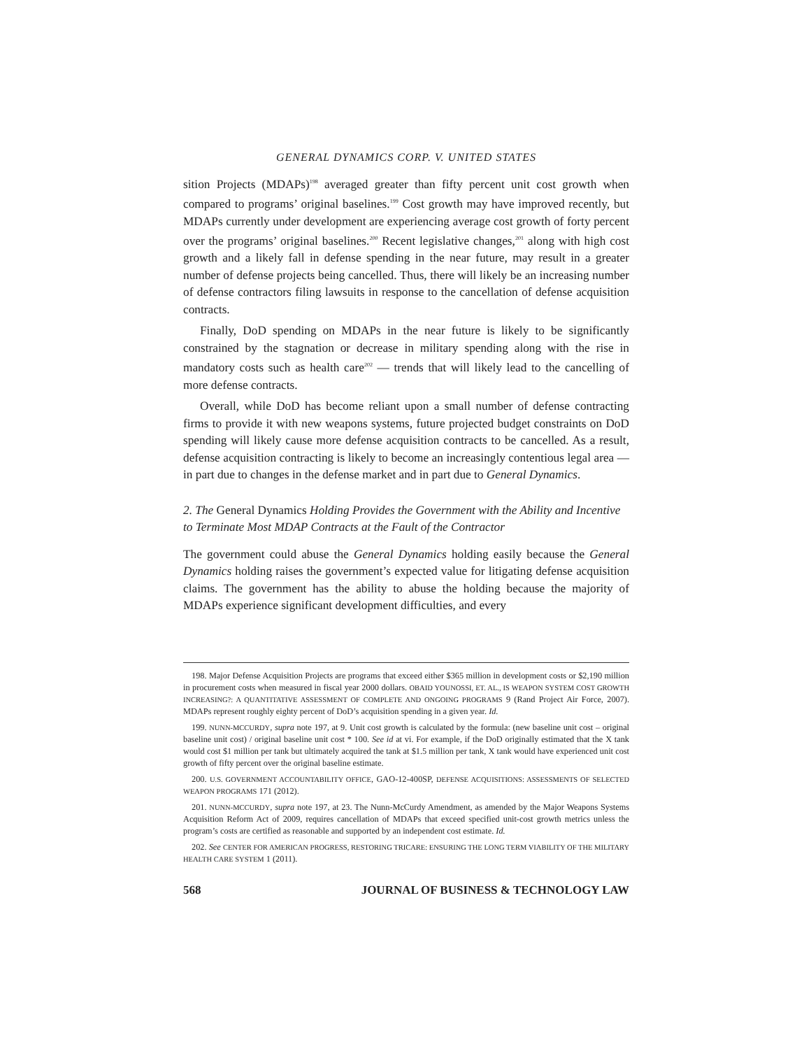GENERAL DYNAMICS CORP. V. UNITED STATES
sition Projects (MDAPs)<sup>198</sup> averaged greater than fifty percent unit cost growth when compared to programs’ original baselines.<sup>199</sup> Cost growth may have improved recently, but MDAPs currently under development are experiencing average cost growth of forty percent over the programs’ original baselines.<sup>200</sup> Recent legislative changes,<sup>201</sup> along with high cost growth and a likely fall in defense spending in the near future, may result in a greater number of defense projects being cancelled. Thus, there will likely be an increasing number of defense contractors filing lawsuits in response to the cancellation of defense acquisition contracts.
Finally, DoD spending on MDAPs in the near future is likely to be significantly constrained by the stagnation or decrease in military spending along with the rise in mandatory costs such as health care<sup>202</sup> — trends that will likely lead to the cancelling of more defense contracts.
Overall, while DoD has become reliant upon a small number of defense contracting firms to provide it with new weapons systems, future projected budget constraints on DoD spending will likely cause more defense acquisition contracts to be cancelled. As a result, defense acquisition contracting is likely to become an increasingly contentious legal area — in part due to changes in the defense market and in part due to General Dynamics.
2. The General Dynamics Holding Provides the Government with the Ability and Incentive to Terminate Most MDAP Contracts at the Fault of the Contractor
The government could abuse the General Dynamics holding easily because the General Dynamics holding raises the government’s expected value for litigating defense acquisition claims. The government has the ability to abuse the holding because the majority of MDAPs experience significant development difficulties, and every
198. Major Defense Acquisition Projects are programs that exceed either $365 million in development costs or $2,190 million in procurement costs when measured in fiscal year 2000 dollars. OBAID YOUNOSSI, ET. AL., IS WEAPON SYSTEM COST GROWTH INCREASING?: A QUANTITATIVE ASSESSMENT OF COMPLETE AND ONGOING PROGRAMS 9 (Rand Project Air Force, 2007). MDAPs represent roughly eighty percent of DoD’s acquisition spending in a given year. Id.
199. NUNN-MCCURDY, supra note 197, at 9. Unit cost growth is calculated by the formula: (new baseline unit cost – original baseline unit cost) / original baseline unit cost * 100. See id at vi. For example, if the DoD originally estimated that the X tank would cost $1 million per tank but ultimately acquired the tank at $1.5 million per tank, X tank would have experienced unit cost growth of fifty percent over the original baseline estimate.
200. U.S. GOVERNMENT ACCOUNTABILITY OFFICE, GAO-12-400SP, DEFENSE ACQUISITIONS: ASSESSMENTS OF SELECTED WEAPON PROGRAMS 171 (2012).
201. NUNN-MCCURDY, supra note 197, at 23. The Nunn-McCurdy Amendment, as amended by the Major Weapons Systems Acquisition Reform Act of 2009, requires cancellation of MDAPs that exceed specified unit-cost growth metrics unless the program’s costs are certified as reasonable and supported by an independent cost estimate. Id.
202. See CENTER FOR AMERICAN PROGRESS, RESTORING TRICARE: ENSURING THE LONG TERM VIABILITY OF THE MILITARY HEALTH CARE SYSTEM 1 (2011).
568 JOURNAL OF BUSINESS & TECHNOLOGY LAW